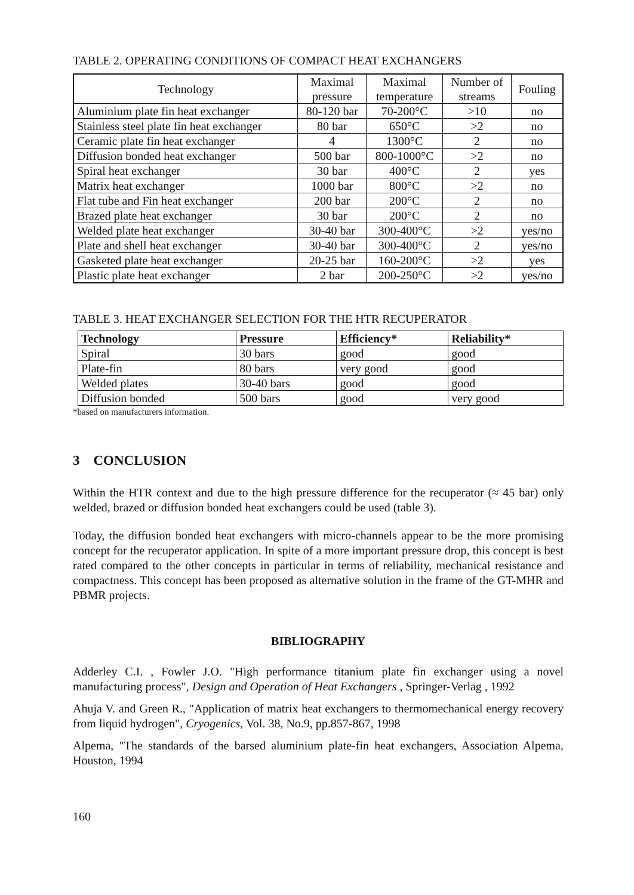TABLE 2. OPERATING CONDITIONS OF COMPACT HEAT EXCHANGERS
| Technology | Maximal pressure | Maximal temperature | Number of streams | Fouling |
| --- | --- | --- | --- | --- |
| Aluminium plate fin heat exchanger | 80-120 bar | 70-200°C | >10 | no |
| Stainless steel plate fin heat exchanger | 80 bar | 650°C | >2 | no |
| Ceramic plate fin heat exchanger | 4 | 1300°C | 2 | no |
| Diffusion bonded heat exchanger | 500 bar | 800-1000°C | >2 | no |
| Spiral heat exchanger | 30 bar | 400°C | 2 | yes |
| Matrix heat exchanger | 1000 bar | 800°C | >2 | no |
| Flat tube and Fin heat exchanger | 200 bar | 200°C | 2 | no |
| Brazed plate heat exchanger | 30 bar | 200°C | 2 | no |
| Welded plate heat exchanger | 30-40 bar | 300-400°C | >2 | yes/no |
| Plate and shell heat exchanger | 30-40 bar | 300-400°C | 2 | yes/no |
| Gasketed plate heat exchanger | 20-25 bar | 160-200°C | >2 | yes |
| Plastic plate heat exchanger | 2 bar | 200-250°C | >2 | yes/no |
TABLE 3. HEAT EXCHANGER SELECTION FOR THE HTR RECUPERATOR
| Technology | Pressure | Efficiency* | Reliability* |
| --- | --- | --- | --- |
| Spiral | 30 bars | good | good |
| Plate-fin | 80 bars | very good | good |
| Welded plates | 30-40 bars | good | good |
| Diffusion bonded | 500 bars | good | very good |
*based on manufacturers information.
3 CONCLUSION
Within the HTR context and due to the high pressure difference for the recuperator (≈ 45 bar) only welded, brazed or diffusion bonded heat exchangers could be used (table 3).
Today, the diffusion bonded heat exchangers with micro-channels appear to be the more promising concept for the recuperator application. In spite of a more important pressure drop, this concept is best rated compared to the other concepts in particular in terms of reliability, mechanical resistance and compactness. This concept has been proposed as alternative solution in the frame of the GT-MHR and PBMR projects.
BIBLIOGRAPHY
Adderley C.I. , Fowler J.O. "High performance titanium plate fin exchanger using a novel manufacturing process", Design and Operation of Heat Exchangers , Springer-Verlag , 1992
Ahuja V. and Green R., "Application of matrix heat exchangers to thermomechanical energy recovery from liquid hydrogen", Cryogenics, Vol. 38, No.9, pp.857-867, 1998
Alpema, "The standards of the barsed aluminium plate-fin heat exchangers, Association Alpema, Houston, 1994
160